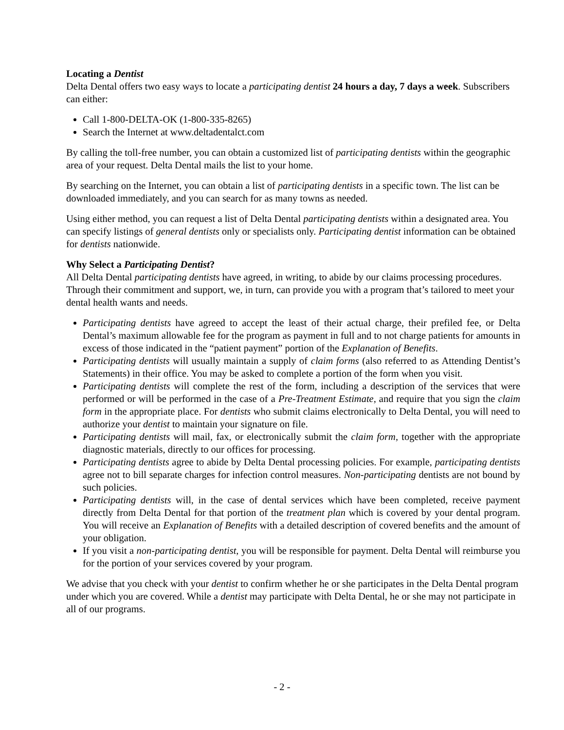Locating a Dentist
Delta Dental offers two easy ways to locate a participating dentist 24 hours a day, 7 days a week. Subscribers can either:
Call 1-800-DELTA-OK (1-800-335-8265)
Search the Internet at www.deltadentalct.com
By calling the toll-free number, you can obtain a customized list of participating dentists within the geographic area of your request. Delta Dental mails the list to your home.
By searching on the Internet, you can obtain a list of participating dentists in a specific town. The list can be downloaded immediately, and you can search for as many towns as needed.
Using either method, you can request a list of Delta Dental participating dentists within a designated area. You can specify listings of general dentists only or specialists only. Participating dentist information can be obtained for dentists nationwide.
Why Select a Participating Dentist?
All Delta Dental participating dentists have agreed, in writing, to abide by our claims processing procedures. Through their commitment and support, we, in turn, can provide you with a program that’s tailored to meet your dental health wants and needs.
Participating dentists have agreed to accept the least of their actual charge, their prefiled fee, or Delta Dental’s maximum allowable fee for the program as payment in full and to not charge patients for amounts in excess of those indicated in the “patient payment” portion of the Explanation of Benefits.
Participating dentists will usually maintain a supply of claim forms (also referred to as Attending Dentist’s Statements) in their office. You may be asked to complete a portion of the form when you visit.
Participating dentists will complete the rest of the form, including a description of the services that were performed or will be performed in the case of a Pre-Treatment Estimate, and require that you sign the claim form in the appropriate place. For dentists who submit claims electronically to Delta Dental, you will need to authorize your dentist to maintain your signature on file.
Participating dentists will mail, fax, or electronically submit the claim form, together with the appropriate diagnostic materials, directly to our offices for processing.
Participating dentists agree to abide by Delta Dental processing policies. For example, participating dentists agree not to bill separate charges for infection control measures. Non-participating dentists are not bound by such policies.
Participating dentists will, in the case of dental services which have been completed, receive payment directly from Delta Dental for that portion of the treatment plan which is covered by your dental program. You will receive an Explanation of Benefits with a detailed description of covered benefits and the amount of your obligation.
If you visit a non-participating dentist, you will be responsible for payment. Delta Dental will reimburse you for the portion of your services covered by your program.
We advise that you check with your dentist to confirm whether he or she participates in the Delta Dental program under which you are covered. While a dentist may participate with Delta Dental, he or she may not participate in all of our programs.
- 2 -